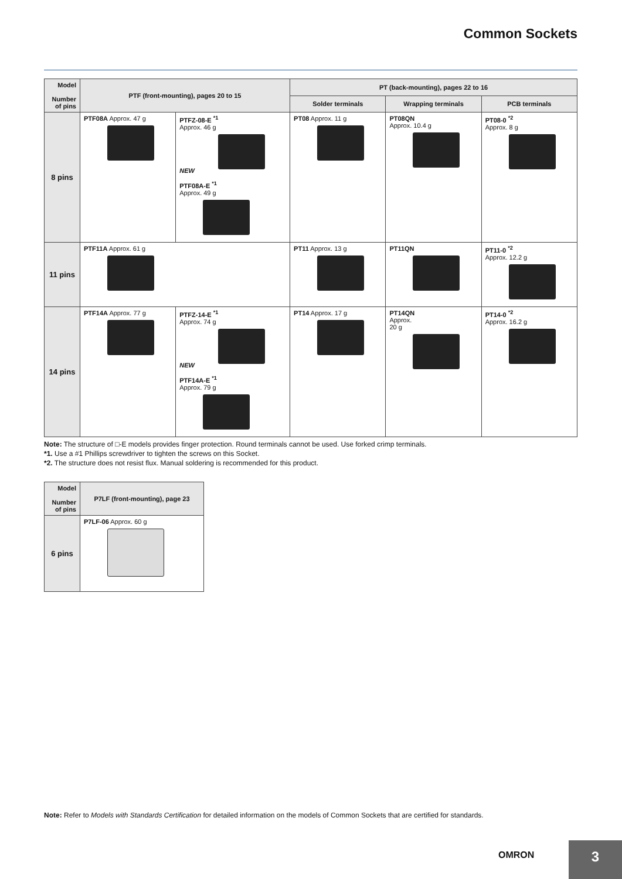Common Sockets
| Model Number of pins | PTF (front-mounting), pages 20 to 15 | | PT (back-mounting), pages 22 to 16 | | |
| --- | --- | --- | --- | --- | --- |
| | | | Solder terminals | Wrapping terminals | PCB terminals |
| 8 pins | PTF08A Approx. 47 g | PTFZ-08-E <sup>*1</sup> Approx. 46 g NEW PTF08A-E <sup>*1</sup> Approx. 49 g | PT08 Approx. 11 g | PT08QN Approx. 10.4 g | PT08-0 <sup>*2</sup> Approx. 8 g |
| 11 pins | PTF11A Approx. 61 g | | PT11 Approx. 13 g | PT11QN | PT11-0 <sup>*2</sup> Approx. 12.2 g |
| 14 pins | PTF14A Approx. 77 g | PTFZ-14-E <sup>*1</sup> Approx. 74 g NEW PTF14A-E <sup>*1</sup> Approx. 79 g | PT14 Approx. 17 g | PT14QN Approx. 20 g | PT14-0 <sup>*2</sup> Approx. 16.2 g |
Note: The structure of □-E models provides finger protection. Round terminals cannot be used. Use forked crimp terminals.
*1. Use a #1 Phillips screwdriver to tighten the screws on this Socket.
*2. The structure does not resist flux. Manual soldering is recommended for this product.
| Model Number of pins | P7LF (front-mounting), page 23 |
| --- | --- |
| 6 pins | P7LF-06 Approx. 60 g |
Note: Refer to Models with Standards Certification for detailed information on the models of Common Sockets that are certified for standards.
OMRON 3